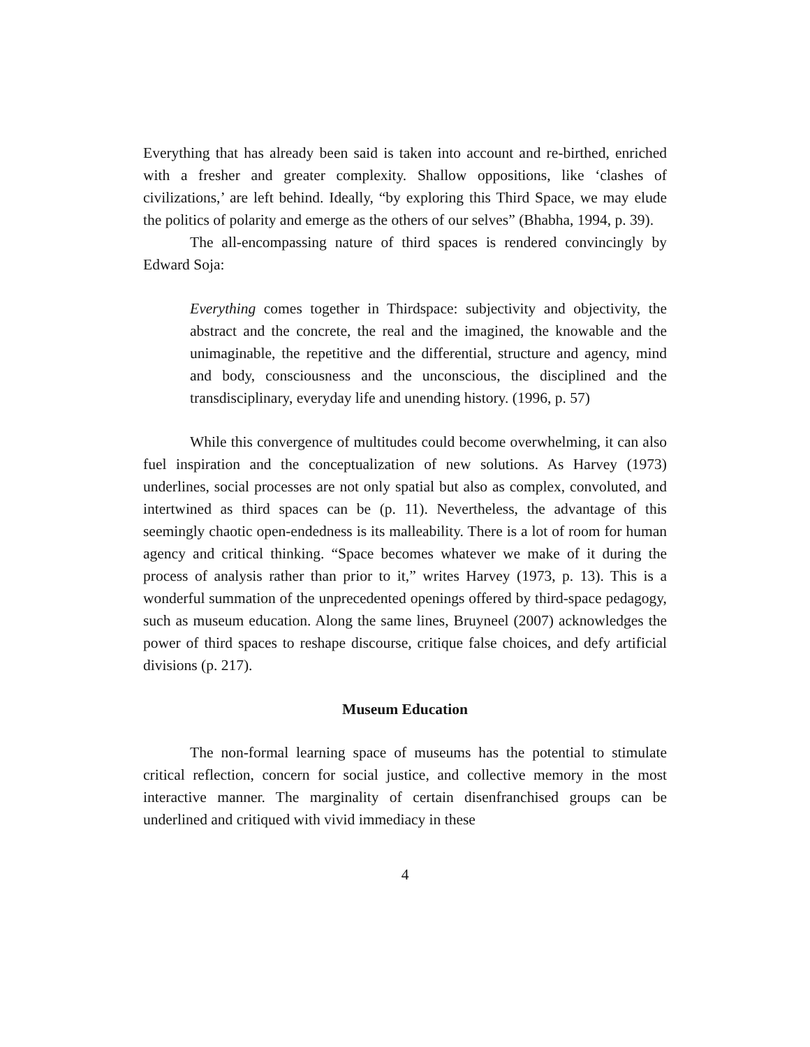Everything that has already been said is taken into account and re-birthed, enriched with a fresher and greater complexity. Shallow oppositions, like ‘clashes of civilizations,’ are left behind. Ideally, “by exploring this Third Space, we may elude the politics of polarity and emerge as the others of our selves” (Bhabha, 1994, p. 39).
The all-encompassing nature of third spaces is rendered convincingly by Edward Soja:
Everything comes together in Thirdspace: subjectivity and objectivity, the abstract and the concrete, the real and the imagined, the knowable and the unimaginable, the repetitive and the differential, structure and agency, mind and body, consciousness and the unconscious, the disciplined and the transdisciplinary, everyday life and unending history. (1996, p. 57)
While this convergence of multitudes could become overwhelming, it can also fuel inspiration and the conceptualization of new solutions. As Harvey (1973) underlines, social processes are not only spatial but also as complex, convoluted, and intertwined as third spaces can be (p. 11). Nevertheless, the advantage of this seemingly chaotic open-endedness is its malleability. There is a lot of room for human agency and critical thinking. “Space becomes whatever we make of it during the process of analysis rather than prior to it,” writes Harvey (1973, p. 13). This is a wonderful summation of the unprecedented openings offered by third-space pedagogy, such as museum education. Along the same lines, Bruyneel (2007) acknowledges the power of third spaces to reshape discourse, critique false choices, and defy artificial divisions (p. 217).
Museum Education
The non-formal learning space of museums has the potential to stimulate critical reflection, concern for social justice, and collective memory in the most interactive manner. The marginality of certain disenfranchised groups can be underlined and critiqued with vivid immediacy in these
4